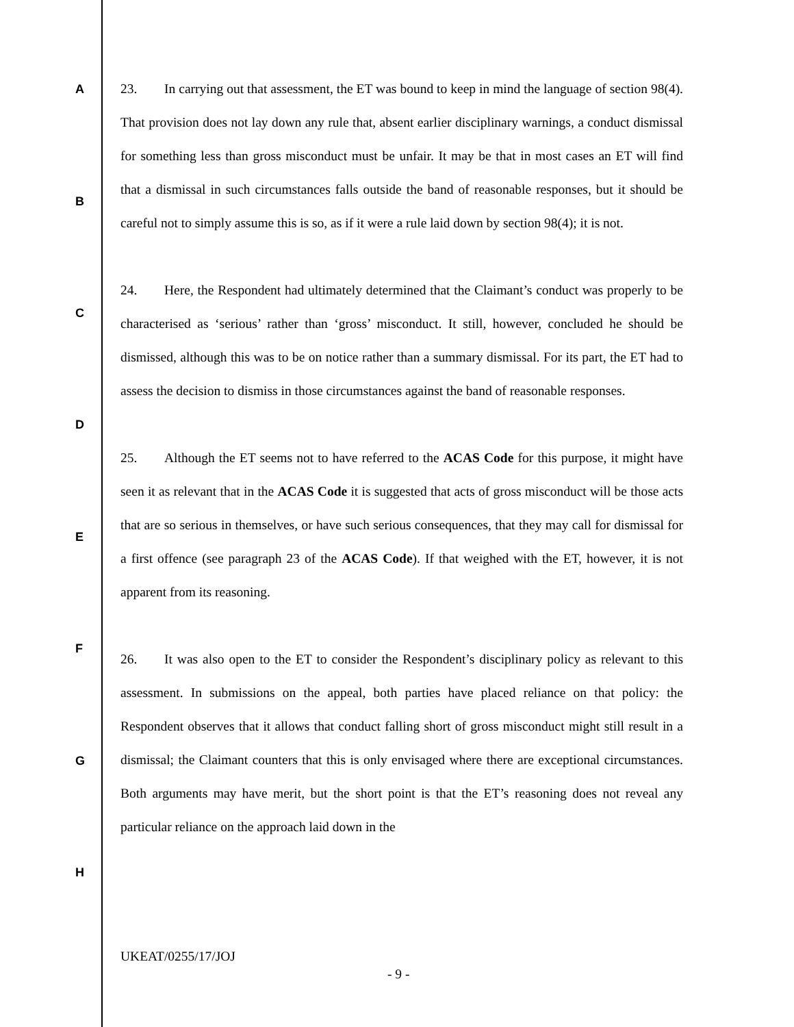A
B
C
D
E
F
G
H
23. In carrying out that assessment, the ET was bound to keep in mind the language of section 98(4). That provision does not lay down any rule that, absent earlier disciplinary warnings, a conduct dismissal for something less than gross misconduct must be unfair. It may be that in most cases an ET will find that a dismissal in such circumstances falls outside the band of reasonable responses, but it should be careful not to simply assume this is so, as if it were a rule laid down by section 98(4); it is not.
24. Here, the Respondent had ultimately determined that the Claimant’s conduct was properly to be characterised as ‘serious’ rather than ‘gross’ misconduct. It still, however, concluded he should be dismissed, although this was to be on notice rather than a summary dismissal. For its part, the ET had to assess the decision to dismiss in those circumstances against the band of reasonable responses.
25. Although the ET seems not to have referred to the ACAS Code for this purpose, it might have seen it as relevant that in the ACAS Code it is suggested that acts of gross misconduct will be those acts that are so serious in themselves, or have such serious consequences, that they may call for dismissal for a first offence (see paragraph 23 of the ACAS Code). If that weighed with the ET, however, it is not apparent from its reasoning.
26. It was also open to the ET to consider the Respondent’s disciplinary policy as relevant to this assessment. In submissions on the appeal, both parties have placed reliance on that policy: the Respondent observes that it allows that conduct falling short of gross misconduct might still result in a dismissal; the Claimant counters that this is only envisaged where there are exceptional circumstances. Both arguments may have merit, but the short point is that the ET’s reasoning does not reveal any particular reliance on the approach laid down in the
UKEAT/0255/17/JOJ
- 9 -